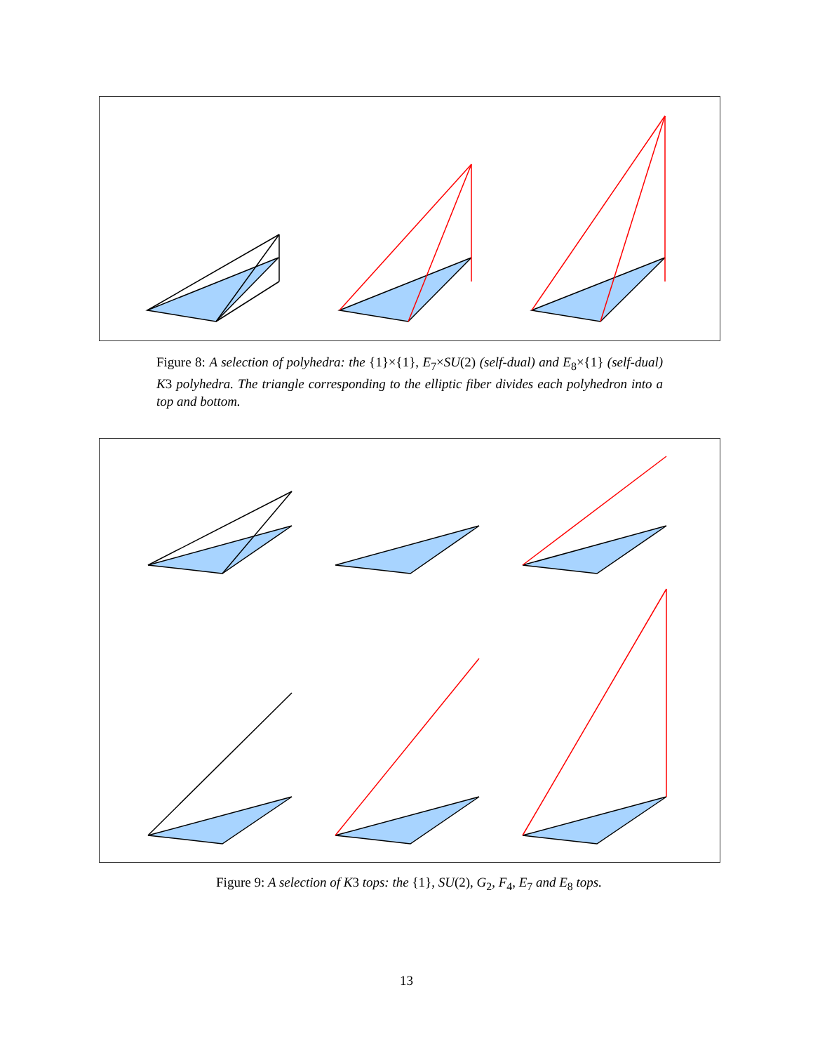Figure 8: A selection of polyhedra: the {1}×{1}, E<sub>7</sub>×SU(2) (self-dual) and E<sub>8</sub>×{1} (self-dual) K3 polyhedra. The triangle corresponding to the elliptic fiber divides each polyhedron into a top and bottom.
Figure 9: A selection of K3 tops: the {1}, SU(2), G<sub>2</sub>, F<sub>4</sub>, E<sub>7</sub> and E<sub>8</sub> tops.
13